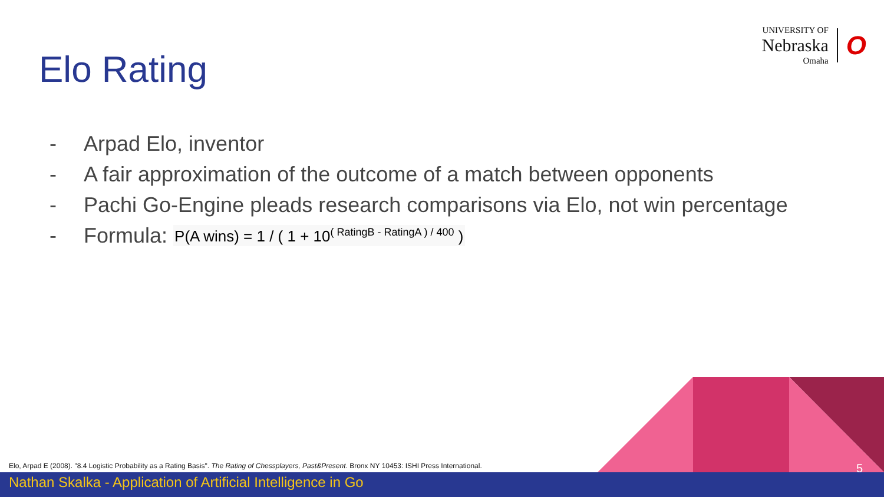UNIVERSITY OF
Nebraska
Omaha
O
Elo Rating
- Arpad Elo, inventor
- A fair approximation of the outcome of a match between opponents
- Pachi Go-Engine pleads research comparisons via Elo, not win percentage
- Formula: P(A wins) = 1 / ( 1 + 10<sup>( RatingB - RatingA ) / 400</sup> )
Elo, Arpad E (2008). "8.4 Logistic Probability as a Rating Basis". The Rating of Chessplayers, Past&Present. Bronx NY 10453: ISHI Press International.
5
Nathan Skalka - Application of Artificial Intelligence in Go